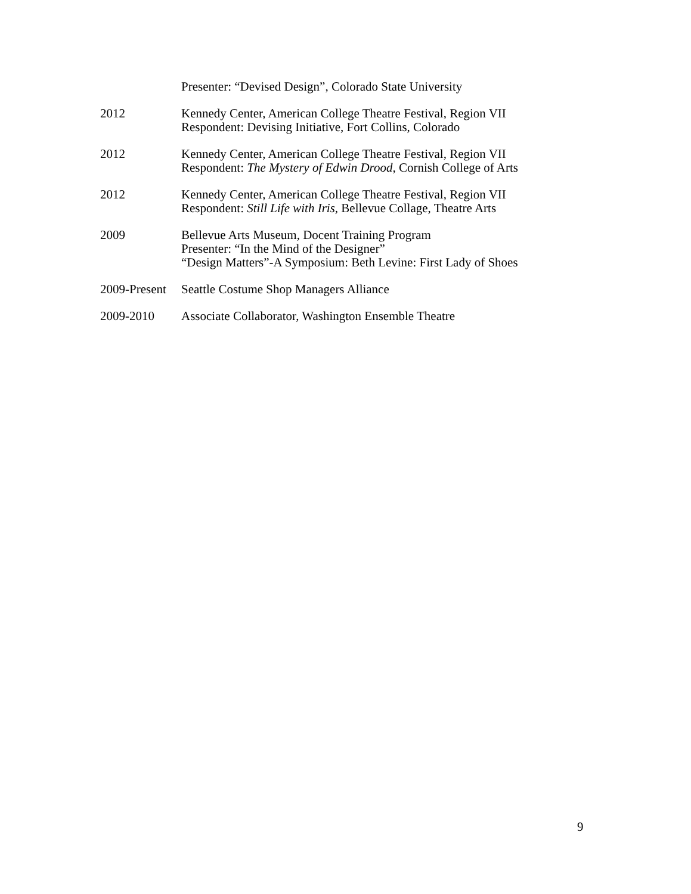Presenter: “Devised Design”, Colorado State University
2012 Kennedy Center, American College Theatre Festival, Region VII
Respondent: Devising Initiative, Fort Collins, Colorado
2012 Kennedy Center, American College Theatre Festival, Region VII
Respondent: The Mystery of Edwin Drood, Cornish College of Arts
2012 Kennedy Center, American College Theatre Festival, Region VII
Respondent: Still Life with Iris, Bellevue Collage, Theatre Arts
2009 Bellevue Arts Museum, Docent Training Program
Presenter: “In the Mind of the Designer”
“Design Matters”-A Symposium: Beth Levine: First Lady of Shoes
2009-Present
Seattle Costume Shop Managers Alliance
2009-2010 Associate Collaborator, Washington Ensemble Theatre
9